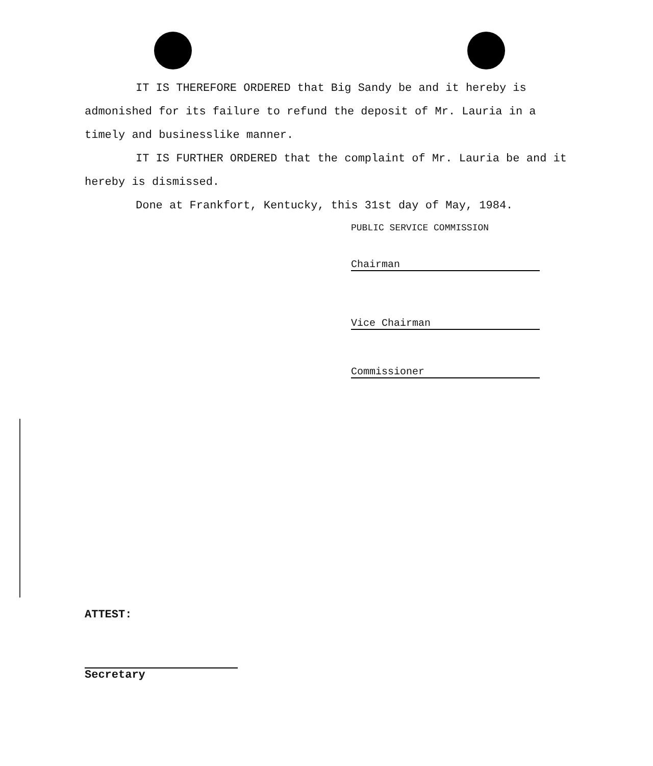IT IS THEREFORE ORDERED that Big Sandy be and it hereby is admonished for its failure to refund the deposit of Mr. Lauria in a timely and businesslike manner.
IT IS FURTHER ORDERED that the complaint of Mr. Lauria be and it hereby is dismissed.
Done at Frankfort, Kentucky, this 31st day of May, 1984.
PUBLIC SERVICE COMMISSION
Chairman
Vice Chairman
Commissioner
ATTEST:
Secretary